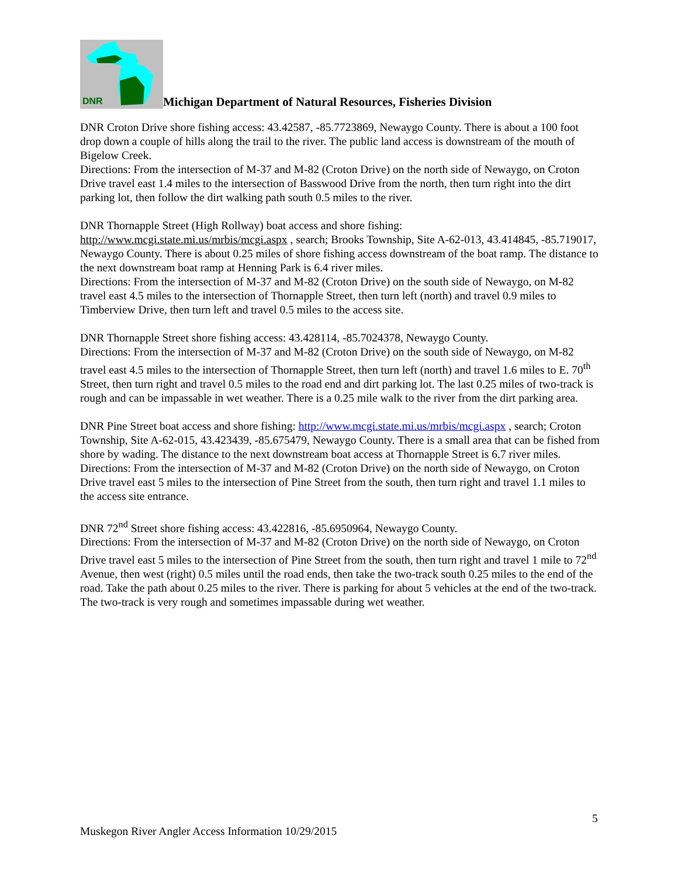DNR
Michigan Department of Natural Resources, Fisheries Division
DNR Croton Drive shore fishing access: 43.42587, -85.7723869, Newaygo County. There is about a 100 foot drop down a couple of hills along the trail to the river. The public land access is downstream of the mouth of Bigelow Creek.
Directions: From the intersection of M-37 and M-82 (Croton Drive) on the north side of Newaygo, on Croton Drive travel east 1.4 miles to the intersection of Basswood Drive from the north, then turn right into the dirt parking lot, then follow the dirt walking path south 0.5 miles to the river.
DNR Thornapple Street (High Rollway) boat access and shore fishing:
http://www.mcgi.state.mi.us/mrbis/mcgi.aspx , search; Brooks Township, Site A-62-013, 43.414845, -85.719017, Newaygo County. There is about 0.25 miles of shore fishing access downstream of the boat ramp. The distance to the next downstream boat ramp at Henning Park is 6.4 river miles.
Directions: From the intersection of M-37 and M-82 (Croton Drive) on the south side of Newaygo, on M-82 travel east 4.5 miles to the intersection of Thornapple Street, then turn left (north) and travel 0.9 miles to Timberview Drive, then turn left and travel 0.5 miles to the access site.
DNR Thornapple Street shore fishing access: 43.428114, -85.7024378, Newaygo County.
Directions: From the intersection of M-37 and M-82 (Croton Drive) on the south side of Newaygo, on M-82 travel east 4.5 miles to the intersection of Thornapple Street, then turn left (north) and travel 1.6 miles to E. 70<sup>th</sup> Street, then turn right and travel 0.5 miles to the road end and dirt parking lot. The last 0.25 miles of two-track is rough and can be impassable in wet weather. There is a 0.25 mile walk to the river from the dirt parking area.
DNR Pine Street boat access and shore fishing: http://www.mcgi.state.mi.us/mrbis/mcgi.aspx , search; Croton Township, Site A-62-015, 43.423439, -85.675479, Newaygo County. There is a small area that can be fished from shore by wading. The distance to the next downstream boat access at Thornapple Street is 6.7 river miles.
Directions: From the intersection of M-37 and M-82 (Croton Drive) on the north side of Newaygo, on Croton Drive travel east 5 miles to the intersection of Pine Street from the south, then turn right and travel 1.1 miles to the access site entrance.
DNR 72<sup>nd</sup> Street shore fishing access: 43.422816, -85.6950964, Newaygo County.
Directions: From the intersection of M-37 and M-82 (Croton Drive) on the north side of Newaygo, on Croton Drive travel east 5 miles to the intersection of Pine Street from the south, then turn right and travel 1 mile to 72<sup>nd</sup> Avenue, then west (right) 0.5 miles until the road ends, then take the two-track south 0.25 miles to the end of the road. Take the path about 0.25 miles to the river. There is parking for about 5 vehicles at the end of the two-track. The two-track is very rough and sometimes impassable during wet weather.
5
Muskegon River Angler Access Information 10/29/2015